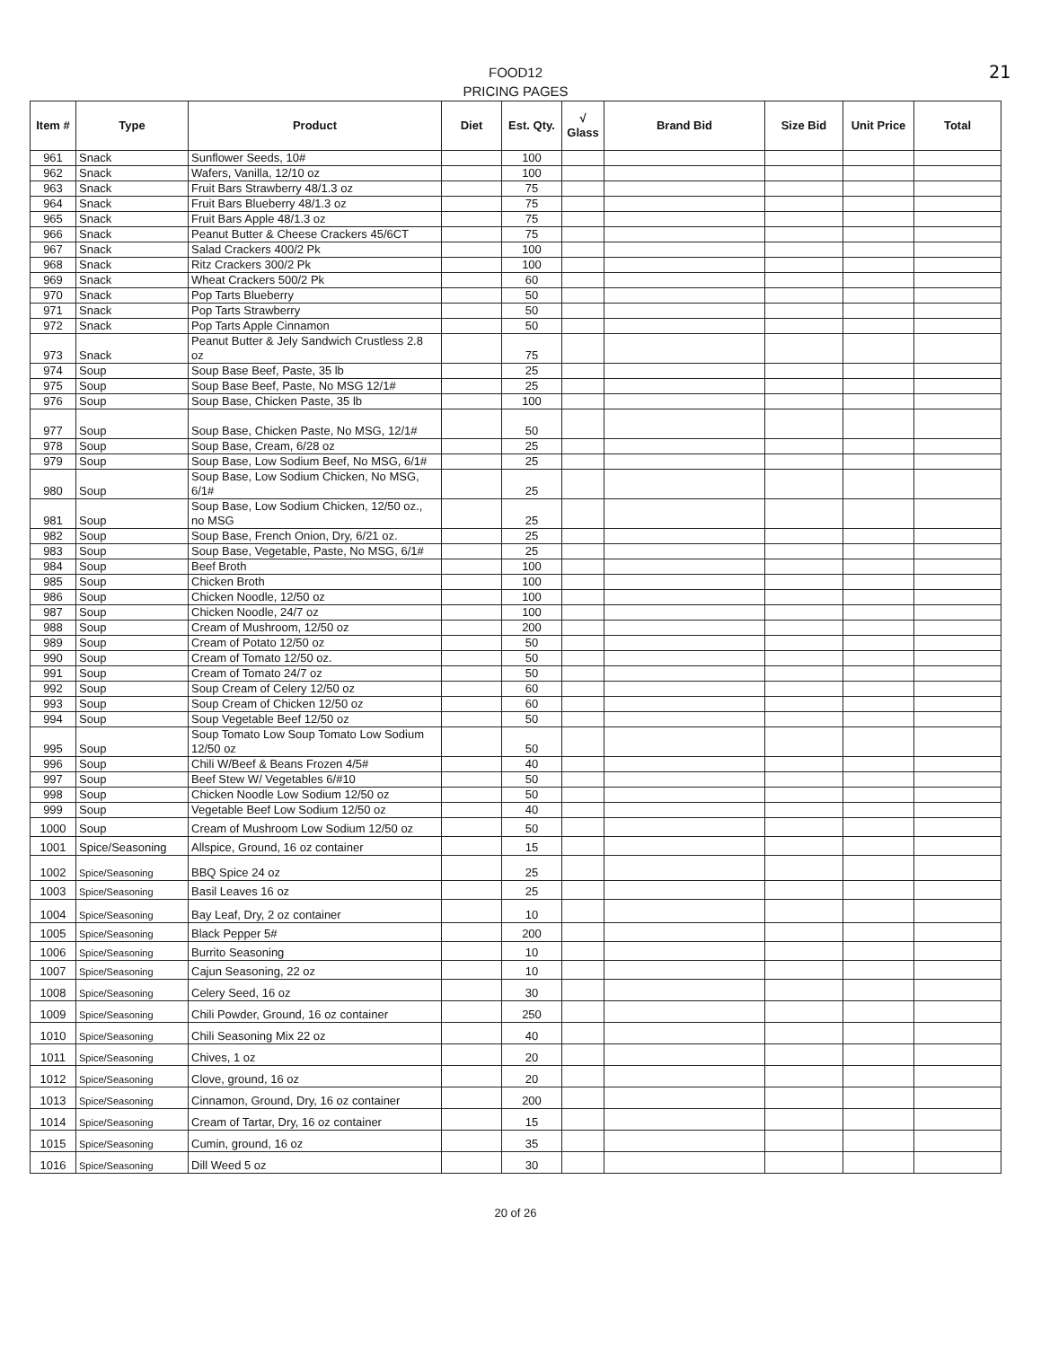FOOD12
PRICING PAGES
21
| Item # | Type | Product | Diet | Est. Qty. | √ Glass | Brand Bid | Size Bid | Unit Price | Total |
| --- | --- | --- | --- | --- | --- | --- | --- | --- | --- |
| 961 | Snack | Sunflower Seeds, 10# | | 100 | | | | | |
| 962 | Snack | Wafers, Vanilla, 12/10 oz | | 100 | | | | | |
| 963 | Snack | Fruit Bars Strawberry 48/1.3 oz | | 75 | | | | | |
| 964 | Snack | Fruit Bars Blueberry 48/1.3 oz | | 75 | | | | | |
| 965 | Snack | Fruit Bars Apple 48/1.3 oz | | 75 | | | | | |
| 966 | Snack | Peanut Butter & Cheese Crackers 45/6CT | | 75 | | | | | |
| 967 | Snack | Salad Crackers 400/2 Pk | | 100 | | | | | |
| 968 | Snack | Ritz Crackers 300/2 Pk | | 100 | | | | | |
| 969 | Snack | Wheat Crackers 500/2 Pk | | 60 | | | | | |
| 970 | Snack | Pop Tarts Blueberry | | 50 | | | | | |
| 971 | Snack | Pop Tarts Strawberry | | 50 | | | | | |
| 972 | Snack | Pop Tarts Apple Cinnamon | | 50 | | | | | |
| 973 | Snack | Peanut Butter & Jely Sandwich Crustless 2.8 oz | | 75 | | | | | |
| 974 | Soup | Soup Base Beef, Paste, 35 lb | | 25 | | | | | |
| 975 | Soup | Soup Base Beef, Paste, No MSG 12/1# | | 25 | | | | | |
| 976 | Soup | Soup Base, Chicken Paste, 35 lb | | 100 | | | | | |
| 977 | Soup | Soup Base, Chicken Paste, No MSG, 12/1# | | 50 | | | | | |
| 978 | Soup | Soup Base, Cream, 6/28 oz | | 25 | | | | | |
| 979 | Soup | Soup Base, Low Sodium Beef, No MSG, 6/1# | | 25 | | | | | |
| 980 | Soup | Soup Base, Low Sodium Chicken, No MSG, 6/1# | | 25 | | | | | |
| 981 | Soup | Soup Base, Low Sodium Chicken, 12/50 oz., no MSG | | 25 | | | | | |
| 982 | Soup | Soup Base, French Onion, Dry, 6/21 oz. | | 25 | | | | | |
| 983 | Soup | Soup Base, Vegetable, Paste, No MSG, 6/1# | | 25 | | | | | |
| 984 | Soup | Beef Broth | | 100 | | | | | |
| 985 | Soup | Chicken Broth | | 100 | | | | | |
| 986 | Soup | Chicken Noodle, 12/50 oz | | 100 | | | | | |
| 987 | Soup | Chicken Noodle, 24/7 oz | | 100 | | | | | |
| 988 | Soup | Cream of Mushroom, 12/50 oz | | 200 | | | | | |
| 989 | Soup | Cream of Potato 12/50 oz | | 50 | | | | | |
| 990 | Soup | Cream of Tomato 12/50 oz. | | 50 | | | | | |
| 991 | Soup | Cream of Tomato 24/7 oz | | 50 | | | | | |
| 992 | Soup | Soup Cream of Celery 12/50 oz | | 60 | | | | | |
| 993 | Soup | Soup Cream of Chicken 12/50 oz | | 60 | | | | | |
| 994 | Soup | Soup Vegetable Beef 12/50 oz | | 50 | | | | | |
| 995 | Soup | Soup Tomato Low Soup Tomato Low Sodium 12/50 oz | | 50 | | | | | |
| 996 | Soup | Chili W/Beef & Beans Frozen 4/5# | | 40 | | | | | |
| 997 | Soup | Beef Stew W/ Vegetables 6/#10 | | 50 | | | | | |
| 998 | Soup | Chicken Noodle Low Sodium 12/50 oz | | 50 | | | | | |
| 999 | Soup | Vegetable Beef Low Sodium 12/50 oz | | 40 | | | | | |
| 1000 | Soup | Cream of Mushroom Low Sodium 12/50 oz | | 50 | | | | | |
| 1001 | Spice/Seasoning | Allspice, Ground, 16 oz container | | 15 | | | | | |
| 1002 | Spice/Seasoning | BBQ Spice 24 oz | | 25 | | | | | |
| 1003 | Spice/Seasoning | Basil Leaves 16 oz | | 25 | | | | | |
| 1004 | Spice/Seasoning | Bay Leaf, Dry, 2 oz container | | 10 | | | | | |
| 1005 | Spice/Seasoning | Black Pepper 5# | | 200 | | | | | |
| 1006 | Spice/Seasoning | Burrito Seasoning | | 10 | | | | | |
| 1007 | Spice/Seasoning | Cajun Seasoning, 22 oz | | 10 | | | | | |
| 1008 | Spice/Seasoning | Celery Seed, 16 oz | | 30 | | | | | |
| 1009 | Spice/Seasoning | Chili Powder, Ground, 16 oz container | | 250 | | | | | |
| 1010 | Spice/Seasoning | Chili Seasoning Mix 22 oz | | 40 | | | | | |
| 1011 | Spice/Seasoning | Chives, 1 oz | | 20 | | | | | |
| 1012 | Spice/Seasoning | Clove, ground, 16 oz | | 20 | | | | | |
| 1013 | Spice/Seasoning | Cinnamon, Ground, Dry, 16 oz container | | 200 | | | | | |
| 1014 | Spice/Seasoning | Cream of Tartar, Dry, 16 oz container | | 15 | | | | | |
| 1015 | Spice/Seasoning | Cumin, ground, 16 oz | | 35 | | | | | |
| 1016 | Spice/Seasoning | Dill Weed 5 oz | | 30 | | | | | |
20 of 26